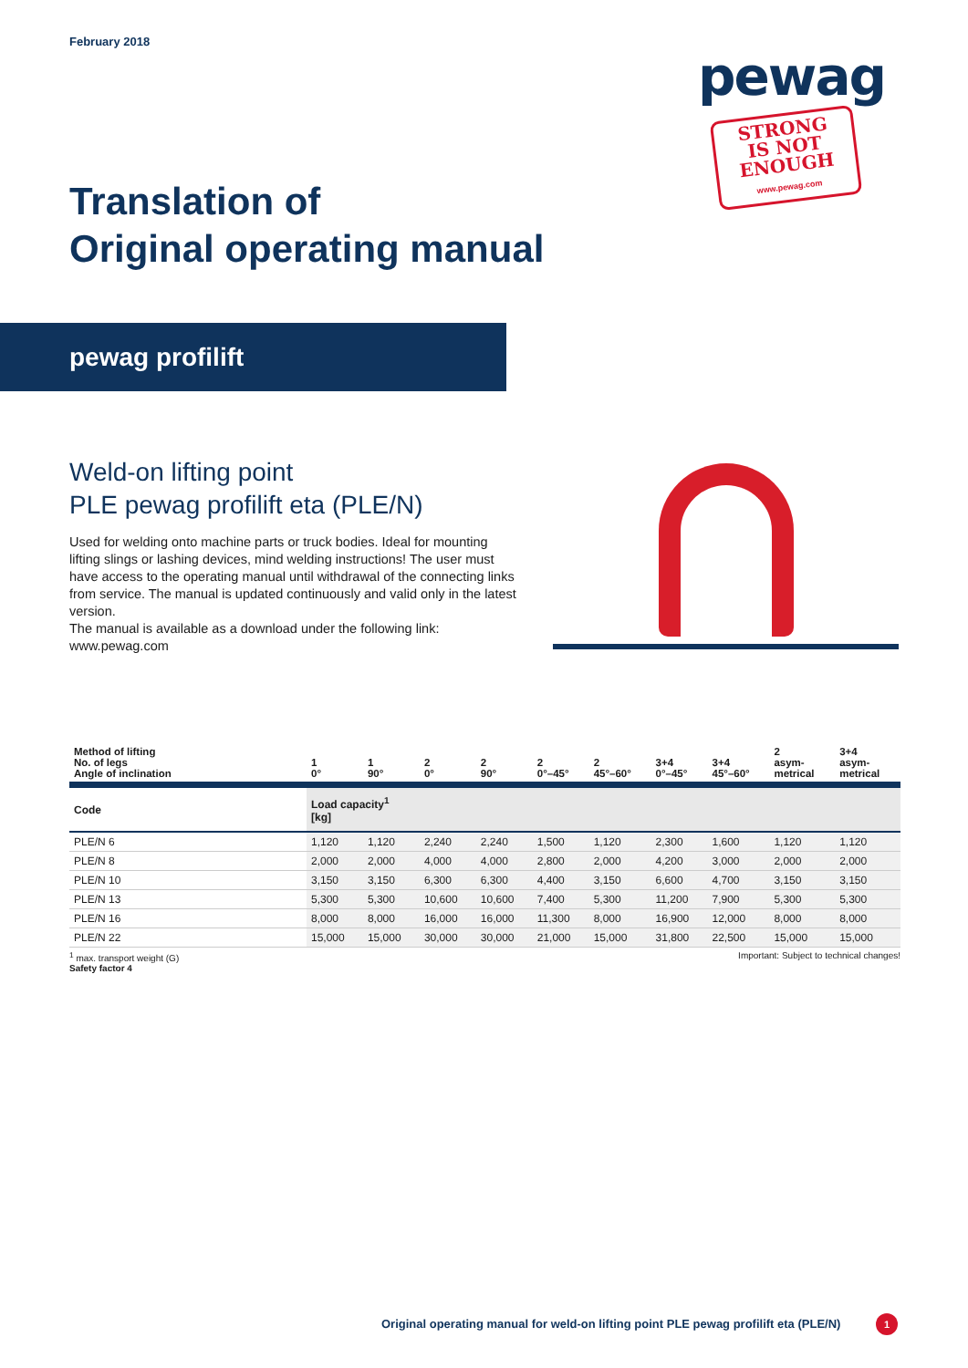February 2018
pewag
STRONG
IS NOT
ENOUGH
www.pewag.com
Translation of
Original operating manual
pewag profilift
Weld-on lifting point
PLE pewag profilift eta (PLE/N)
Used for welding onto machine parts or truck bodies. Ideal for mounting lifting slings or lashing devices, mind welding instructions! The user must have access to the operating manual until withdrawal of the connecting links from service. The manual is updated continuously and valid only in the latest version.
The manual is available as a download under the following link:
www.pewag.com
| Method of lifting No. of legs Angle of inclination | 1 0° | 1 90° | 2 0° | 2 90° | 2 0°–45° | 2 45°–60° | 3+4 0°–45° | 3+4 45°–60° | 2 asym- metrical | 3+4 asym- metrical |
| Code | Load capacity<sup>1</sup> [kg] | | | | | | | | | |
| PLE/N 6 | 1,120 | 1,120 | 2,240 | 2,240 | 1,500 | 1,120 | 2,300 | 1,600 | 1,120 | 1,120 |
| PLE/N 8 | 2,000 | 2,000 | 4,000 | 4,000 | 2,800 | 2,000 | 4,200 | 3,000 | 2,000 | 2,000 |
| PLE/N 10 | 3,150 | 3,150 | 6,300 | 6,300 | 4,400 | 3,150 | 6,600 | 4,700 | 3,150 | 3,150 |
| PLE/N 13 | 5,300 | 5,300 | 10,600 | 10,600 | 7,400 | 5,300 | 11,200 | 7,900 | 5,300 | 5,300 |
| PLE/N 16 | 8,000 | 8,000 | 16,000 | 16,000 | 11,300 | 8,000 | 16,900 | 12,000 | 8,000 | 8,000 |
| PLE/N 22 | 15,000 | 15,000 | 30,000 | 30,000 | 21,000 | 15,000 | 31,800 | 22,500 | 15,000 | 15,000 |
<sup>1</sup> max. transport weight (G)
Safety factor 4 Important: Subject to technical changes!
Original operating manual for weld-on lifting point PLE pewag profilift eta (PLE/N)
1